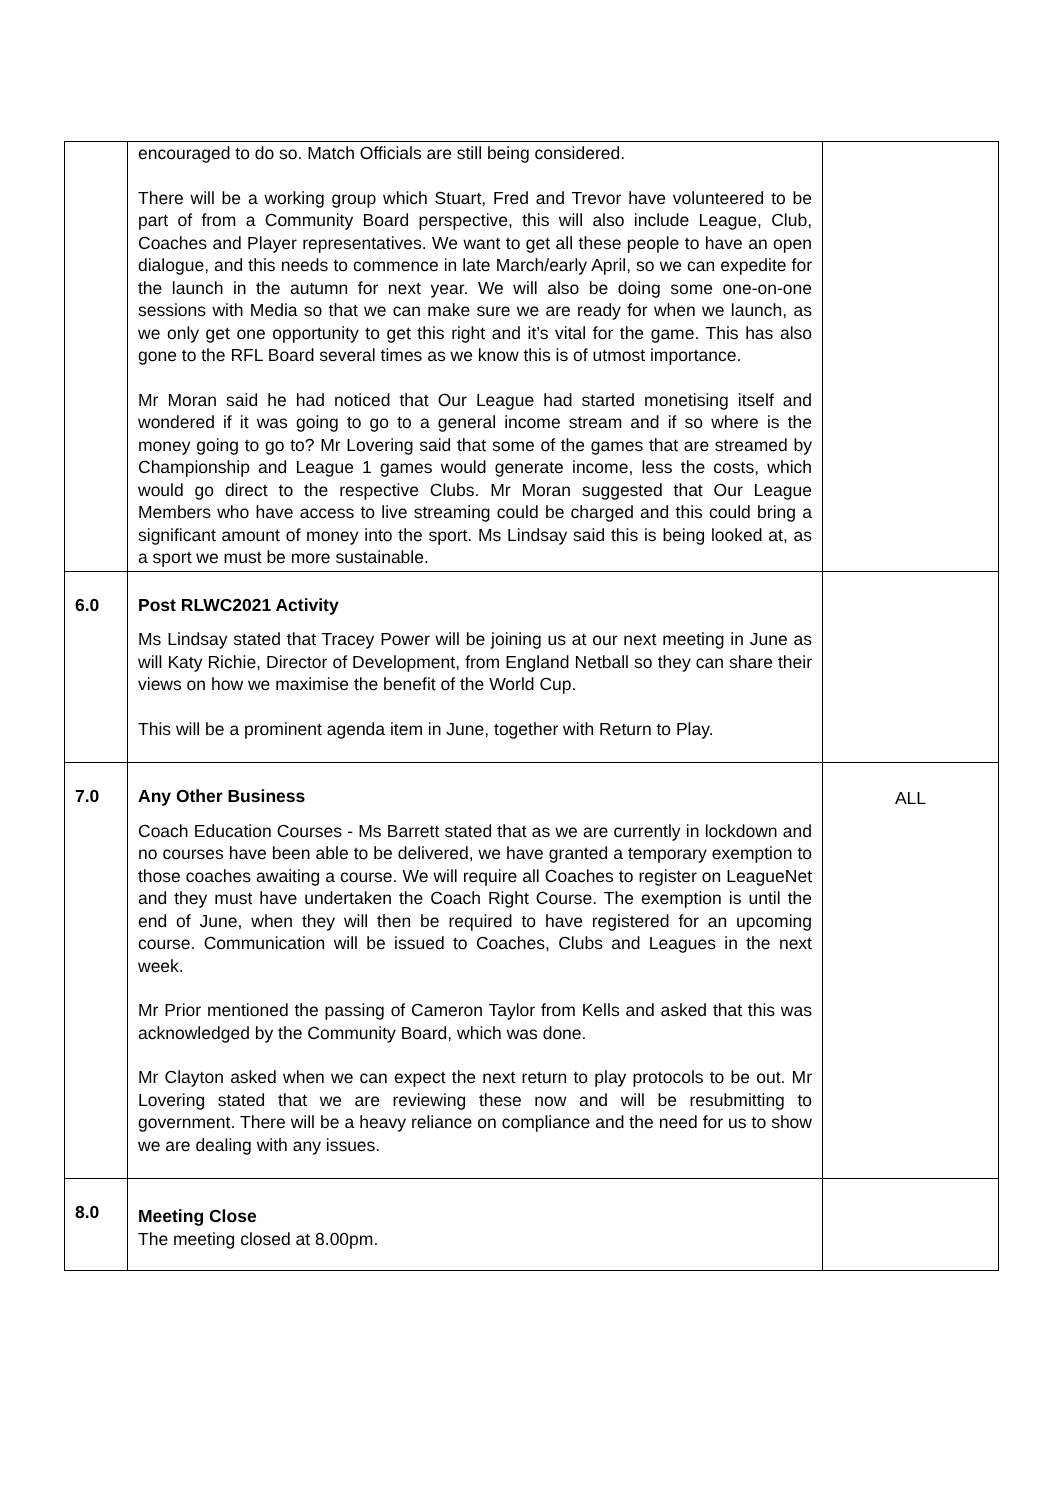| | encouraged to do so. Match Officials are still being considered. There will be a working group which Stuart, Fred and Trevor have volunteered to be part of from a Community Board perspective, this will also include League, Club, Coaches and Player representatives. We want to get all these people to have an open dialogue, and this needs to commence in late March/early April, so we can expedite for the launch in the autumn for next year. We will also be doing some one-on-one sessions with Media so that we can make sure we are ready for when we launch, as we only get one opportunity to get this right and it’s vital for the game. This has also gone to the RFL Board several times as we know this is of utmost importance. Mr Moran said he had noticed that Our League had started monetising itself and wondered if it was going to go to a general income stream and if so where is the money going to go to? Mr Lovering said that some of the games that are streamed by Championship and League 1 games would generate income, less the costs, which would go direct to the respective Clubs. Mr Moran suggested that Our League Members who have access to live streaming could be charged and this could bring a significant amount of money into the sport. Ms Lindsay said this is being looked at, as a sport we must be more sustainable. | |
| 6.0 | Post RLWC2021 Activity Ms Lindsay stated that Tracey Power will be joining us at our next meeting in June as will Katy Richie, Director of Development, from England Netball so they can share their views on how we maximise the benefit of the World Cup. This will be a prominent agenda item in June, together with Return to Play. | |
| 7.0 | Any Other Business Coach Education Courses - Ms Barrett stated that as we are currently in lockdown and no courses have been able to be delivered, we have granted a temporary exemption to those coaches awaiting a course. We will require all Coaches to register on LeagueNet and they must have undertaken the Coach Right Course. The exemption is until the end of June, when they will then be required to have registered for an upcoming course. Communication will be issued to Coaches, Clubs and Leagues in the next week. Mr Prior mentioned the passing of Cameron Taylor from Kells and asked that this was acknowledged by the Community Board, which was done. Mr Clayton asked when we can expect the next return to play protocols to be out. Mr Lovering stated that we are reviewing these now and will be resubmitting to government. There will be a heavy reliance on compliance and the need for us to show we are dealing with any issues. | ALL |
| 8.0 | Meeting Close The meeting closed at 8.00pm. | |